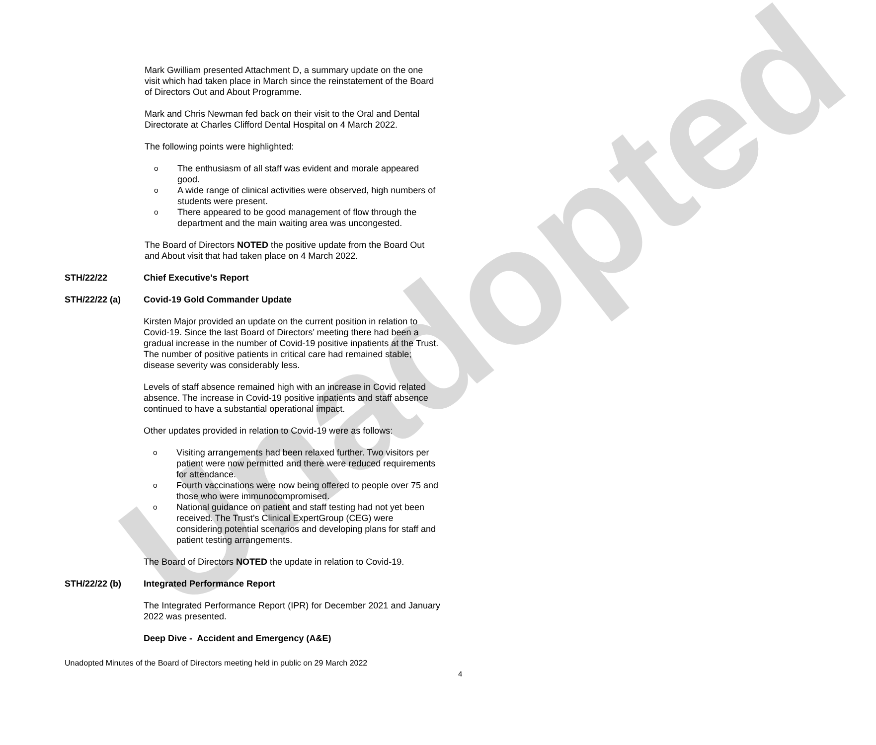Unadopted
Mark Gwilliam presented Attachment D, a summary update on the one visit which had taken place in March since the reinstatement of the Board of Directors Out and About Programme.
Mark and Chris Newman fed back on their visit to the Oral and Dental Directorate at Charles Clifford Dental Hospital on 4 March 2022.
The following points were highlighted:
o The enthusiasm of all staff was evident and morale appeared good.
o A wide range of clinical activities were observed, high numbers of students were present.
o There appeared to be good management of flow through the department and the main waiting area was uncongested.
The Board of Directors NOTED the positive update from the Board Out and About visit that had taken place on 4 March 2022.
STH/22/22 Chief Executive’s Report
STH/22/22 (a) Covid-19 Gold Commander Update
Kirsten Major provided an update on the current position in relation to Covid-19. Since the last Board of Directors’ meeting there had been a gradual increase in the number of Covid-19 positive inpatients at the Trust. The number of positive patients in critical care had remained stable; disease severity was considerably less.
Levels of staff absence remained high with an increase in Covid related absence. The increase in Covid-19 positive inpatients and staff absence continued to have a substantial operational impact.
Other updates provided in relation to Covid-19 were as follows:
o Visiting arrangements had been relaxed further. Two visitors per patient were now permitted and there were reduced requirements for attendance.
o Fourth vaccinations were now being offered to people over 75 and those who were immunocompromised.
o National guidance on patient and staff testing had not yet been received. The Trust’s Clinical ExpertGroup (CEG) were considering potential scenarios and developing plans for staff and patient testing arrangements.
The Board of Directors NOTED the update in relation to Covid-19.
STH/22/22 (b) Integrated Performance Report
The Integrated Performance Report (IPR) for December 2021 and January 2022 was presented.
Deep Dive - Accident and Emergency (A&E)
Unadopted Minutes of the Board of Directors meeting held in public on 29 March 2022
4